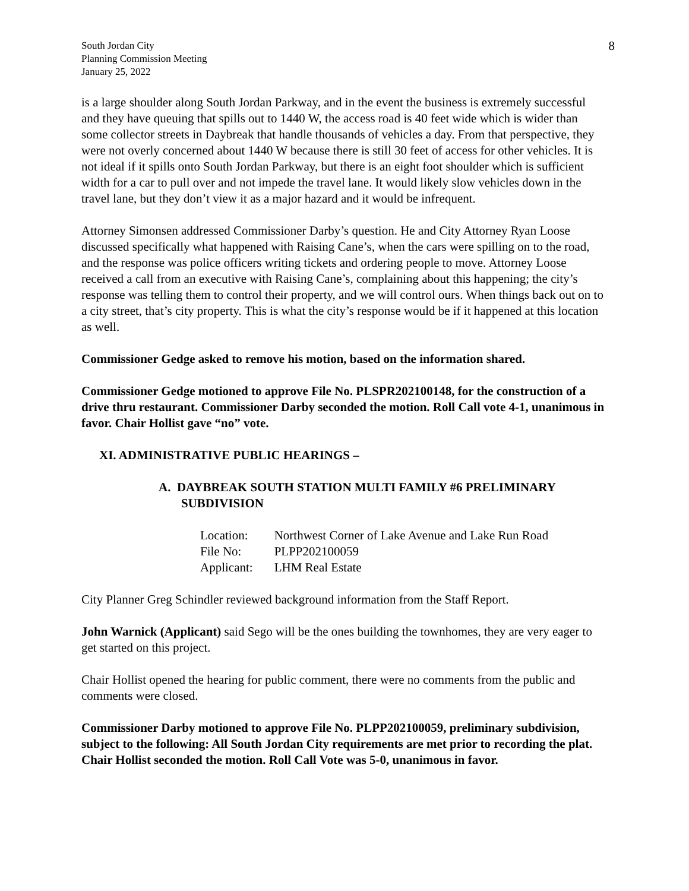South Jordan City
Planning Commission Meeting
January 25, 2022
8
is a large shoulder along South Jordan Parkway, and in the event the business is extremely successful and they have queuing that spills out to 1440 W, the access road is 40 feet wide which is wider than some collector streets in Daybreak that handle thousands of vehicles a day. From that perspective, they were not overly concerned about 1440 W because there is still 30 feet of access for other vehicles. It is not ideal if it spills onto South Jordan Parkway, but there is an eight foot shoulder which is sufficient width for a car to pull over and not impede the travel lane. It would likely slow vehicles down in the travel lane, but they don’t view it as a major hazard and it would be infrequent.
Attorney Simonsen addressed Commissioner Darby’s question. He and City Attorney Ryan Loose discussed specifically what happened with Raising Cane’s, when the cars were spilling on to the road, and the response was police officers writing tickets and ordering people to move. Attorney Loose received a call from an executive with Raising Cane’s, complaining about this happening; the city’s response was telling them to control their property, and we will control ours. When things back out on to a city street, that’s city property. This is what the city’s response would be if it happened at this location as well.
Commissioner Gedge asked to remove his motion, based on the information shared.
Commissioner Gedge motioned to approve File No. PLSPR202100148, for the construction of a drive thru restaurant. Commissioner Darby seconded the motion. Roll Call vote 4-1, unanimous in favor. Chair Hollist gave “no” vote.
XI. ADMINISTRATIVE PUBLIC HEARINGS –
A. DAYBREAK SOUTH STATION MULTI FAMILY #6 PRELIMINARY SUBDIVISION
| Location: | Northwest Corner of Lake Avenue and Lake Run Road |
| File No: | PLPP202100059 |
| Applicant: | LHM Real Estate |
City Planner Greg Schindler reviewed background information from the Staff Report.
John Warnick (Applicant) said Sego will be the ones building the townhomes, they are very eager to get started on this project.
Chair Hollist opened the hearing for public comment, there were no comments from the public and comments were closed.
Commissioner Darby motioned to approve File No. PLPP202100059, preliminary subdivision, subject to the following: All South Jordan City requirements are met prior to recording the plat. Chair Hollist seconded the motion. Roll Call Vote was 5-0, unanimous in favor.